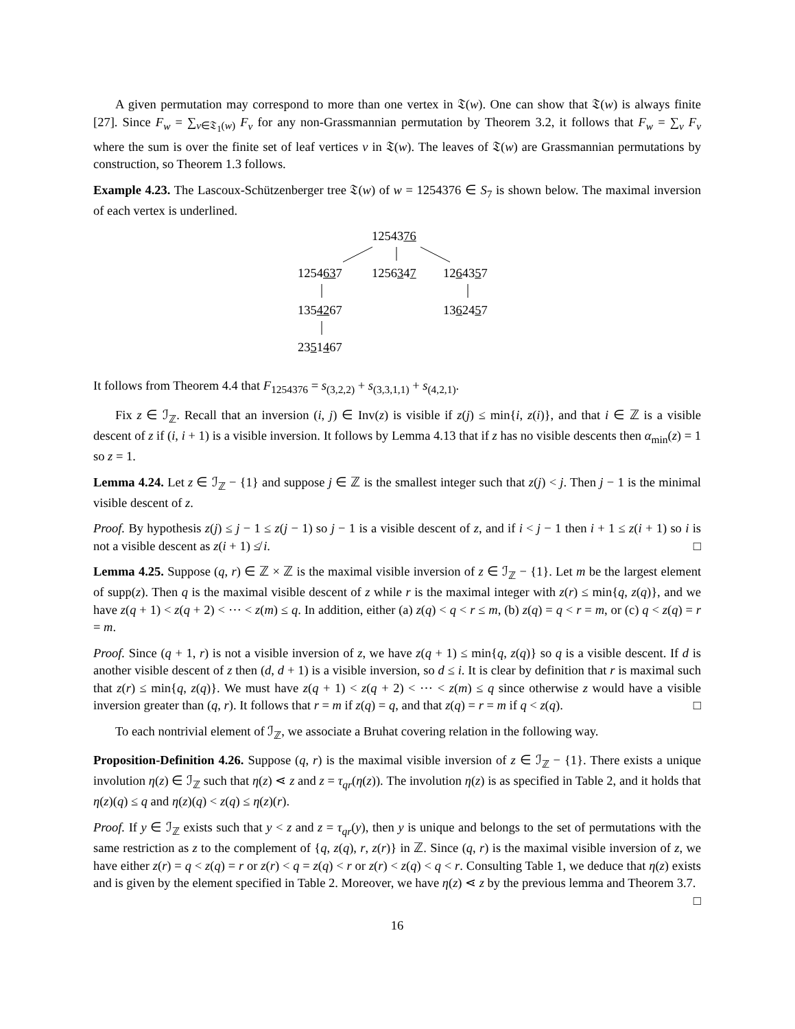A given permutation may correspond to more than one vertex in 𝔗(w). One can show that 𝔗(w) is always finite [27]. Since F<sub>w</sub> = ∑<sub>v∈𝔗<sub>1</sub>(w)</sub> F<sub>v</sub> for any non-Grassmannian permutation by Theorem 3.2, it follows that F<sub>w</sub> = ∑<sub>v</sub> F<sub>v</sub> where the sum is over the finite set of leaf vertices v in 𝔗(w). The leaves of 𝔗(w) are Grassmannian permutations by construction, so Theorem 1.3 follows.
Example 4.23. The Lascoux-Schützenberger tree 𝔗(w) of w = 1254376 ∈ S<sub>7</sub> is shown below. The maximal inversion of each vertex is underlined.
1254376
1254637 1256347 1264357
1354267 1362457
2351467
It follows from Theorem 4.4 that F<sub>1254376</sub> = s<sub>(3,2,2)</sub> + s<sub>(3,3,1,1)</sub> + s<sub>(4,2,1)</sub>.
Fix z ∈ ℐ<sub>ℤ</sub>. Recall that an inversion (i, j) ∈ Inv(z) is visible if z(j) ≤ min{i, z(i)}, and that i ∈ ℤ is a visible descent of z if (i, i + 1) is a visible inversion. It follows by Lemma 4.13 that if z has no visible descents then α<sub>min</sub>(z) = 1 so z = 1.
Lemma 4.24. Let z ∈ ℐ<sub>ℤ</sub> − {1} and suppose j ∈ ℤ is the smallest integer such that z(j) < j. Then j − 1 is the minimal visible descent of z.
Proof. By hypothesis z(j) ≤ j − 1 ≤ z(j − 1) so j − 1 is a visible descent of z, and if i < j − 1 then i + 1 ≤ z(i + 1) so i is not a visible descent as z(i + 1) ≰ i. □
Lemma 4.25. Suppose (q, r) ∈ ℤ × ℤ is the maximal visible inversion of z ∈ ℐ<sub>ℤ</sub> − {1}. Let m be the largest element of supp(z). Then q is the maximal visible descent of z while r is the maximal integer with z(r) ≤ min{q, z(q)}, and we have z(q + 1) < z(q + 2) < ⋯ < z(m) ≤ q. In addition, either (a) z(q) < q < r ≤ m, (b) z(q) = q < r = m, or (c) q < z(q) = r = m.
Proof. Since (q + 1, r) is not a visible inversion of z, we have z(q + 1) ≤ min{q, z(q)} so q is a visible descent. If d is another visible descent of z then (d, d + 1) is a visible inversion, so d ≤ i. It is clear by definition that r is maximal such that z(r) ≤ min{q, z(q)}. We must have z(q + 1) < z(q + 2) < ⋯ < z(m) ≤ q since otherwise z would have a visible inversion greater than (q, r). It follows that r = m if z(q) = q, and that z(q) = r = m if q < z(q). □
To each nontrivial element of ℐ<sub>ℤ</sub>, we associate a Bruhat covering relation in the following way.
Proposition-Definition 4.26. Suppose (q, r) is the maximal visible inversion of z ∈ ℐ<sub>ℤ</sub> − {1}. There exists a unique involution η(z) ∈ ℐ<sub>ℤ</sub> such that η(z) ⋖ z and z = τ<sub>qr</sub>(η(z)). The involution η(z) is as specified in Table 2, and it holds that η(z)(q) ≤ q and η(z)(q) < z(q) ≤ η(z)(r).
Proof. If y ∈ ℐ<sub>ℤ</sub> exists such that y < z and z = τ<sub>qr</sub>(y), then y is unique and belongs to the set of permutations with the same restriction as z to the complement of {q, z(q), r, z(r)} in ℤ. Since (q, r) is the maximal visible inversion of z, we have either z(r) = q < z(q) = r or z(r) < q = z(q) < r or z(r) < z(q) < q < r. Consulting Table 1, we deduce that η(z) exists and is given by the element specified in Table 2. Moreover, we have η(z) ⋖ z by the previous lemma and Theorem 3.7. □
16